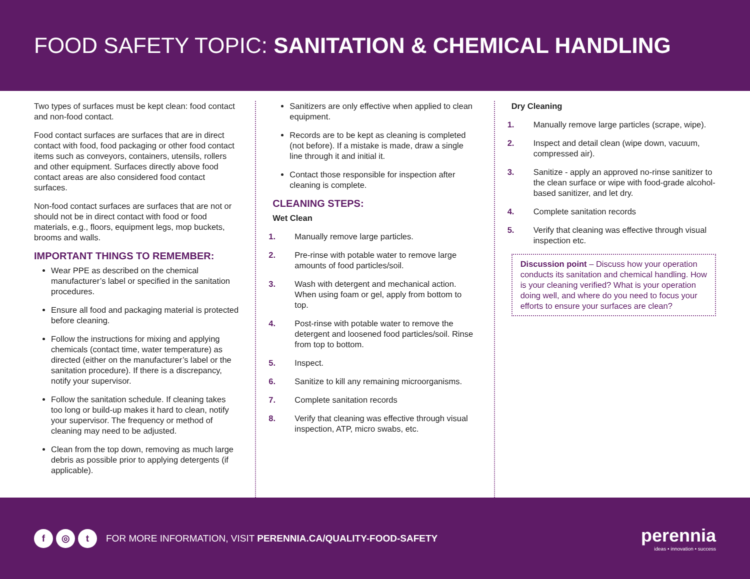FOOD SAFETY TOPIC: SANITATION & CHEMICAL HANDLING
Two types of surfaces must be kept clean: food contact and non-food contact.
Food contact surfaces are surfaces that are in direct contact with food, food packaging or other food contact items such as conveyors, containers, utensils, rollers and other equipment. Surfaces directly above food contact areas are also considered food contact surfaces.
Non-food contact surfaces are surfaces that are not or should not be in direct contact with food or food materials, e.g., floors, equipment legs, mop buckets, brooms and walls.
IMPORTANT THINGS TO REMEMBER:
Wear PPE as described on the chemical manufacturer’s label or specified in the sanitation procedures.
Ensure all food and packaging material is protected before cleaning.
Follow the instructions for mixing and applying chemicals (contact time, water temperature) as directed (either on the manufacturer’s label or the sanitation procedure). If there is a discrepancy, notify your supervisor.
Follow the sanitation schedule. If cleaning takes too long or build-up makes it hard to clean, notify your supervisor. The frequency or method of cleaning may need to be adjusted.
Clean from the top down, removing as much large debris as possible prior to applying detergents (if applicable).
Sanitizers are only effective when applied to clean equipment.
Records are to be kept as cleaning is completed (not before). If a mistake is made, draw a single line through it and initial it.
Contact those responsible for inspection after cleaning is complete.
CLEANING STEPS:
Wet Clean
1. Manually remove large particles.
2. Pre-rinse with potable water to remove large amounts of food particles/soil.
3. Wash with detergent and mechanical action. When using foam or gel, apply from bottom to top.
4. Post-rinse with potable water to remove the detergent and loosened food particles/soil. Rinse from top to bottom.
5. Inspect.
6. Sanitize to kill any remaining microorganisms.
7. Complete sanitation records
8. Verify that cleaning was effective through visual inspection, ATP, micro swabs, etc.
Dry Cleaning
1. Manually remove large particles (scrape, wipe).
2. Inspect and detail clean (wipe down, vacuum, compressed air).
3. Sanitize - apply an approved no-rinse sanitizer to the clean surface or wipe with food-grade alcohol-based sanitizer, and let dry.
4. Complete sanitation records
5. Verify that cleaning was effective through visual inspection etc.
Discussion point – Discuss how your operation conducts its sanitation and chemical handling. How is your cleaning verified? What is your operation doing well, and where do you need to focus your efforts to ensure your surfaces are clean?
f ◎ t FOR MORE INFORMATION, VISIT PERENNIA.CA/QUALITY-FOOD-SAFETY
perennia
ideas • innovation • success